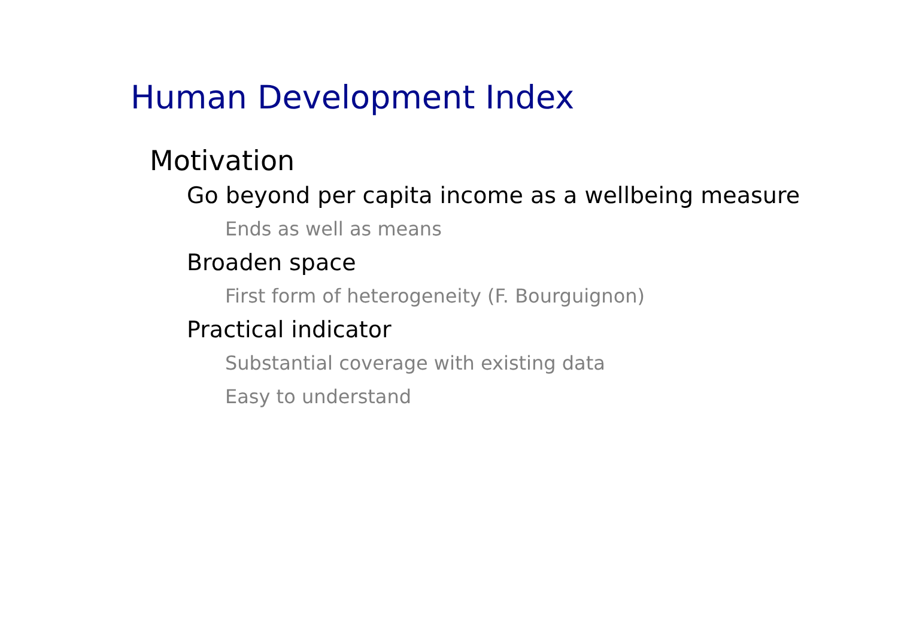Human Development Index
Motivation
Go beyond per capita income as a wellbeing measure
Ends as well as means
Broaden space
First form of heterogeneity (F. Bourguignon)
Practical indicator
Substantial coverage with existing data
Easy to understand